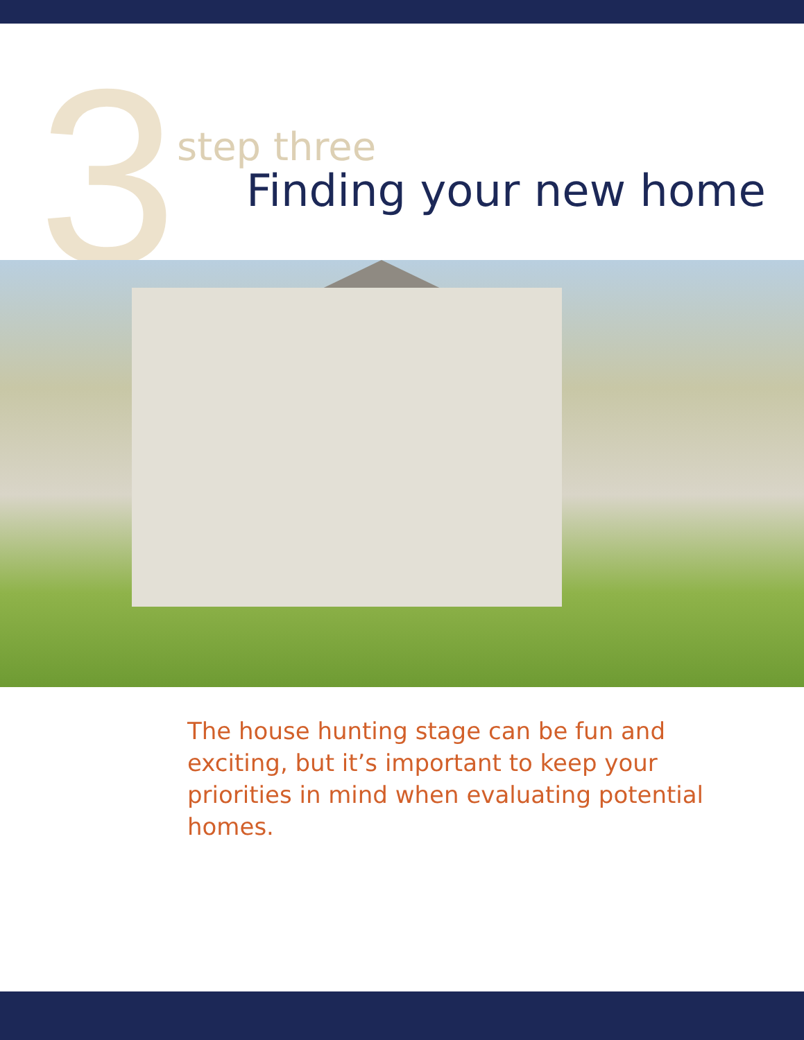3
step three
Finding your new home
The house hunting stage can be fun and exciting, but it’s important to keep your priorities in mind when evaluating potential homes.